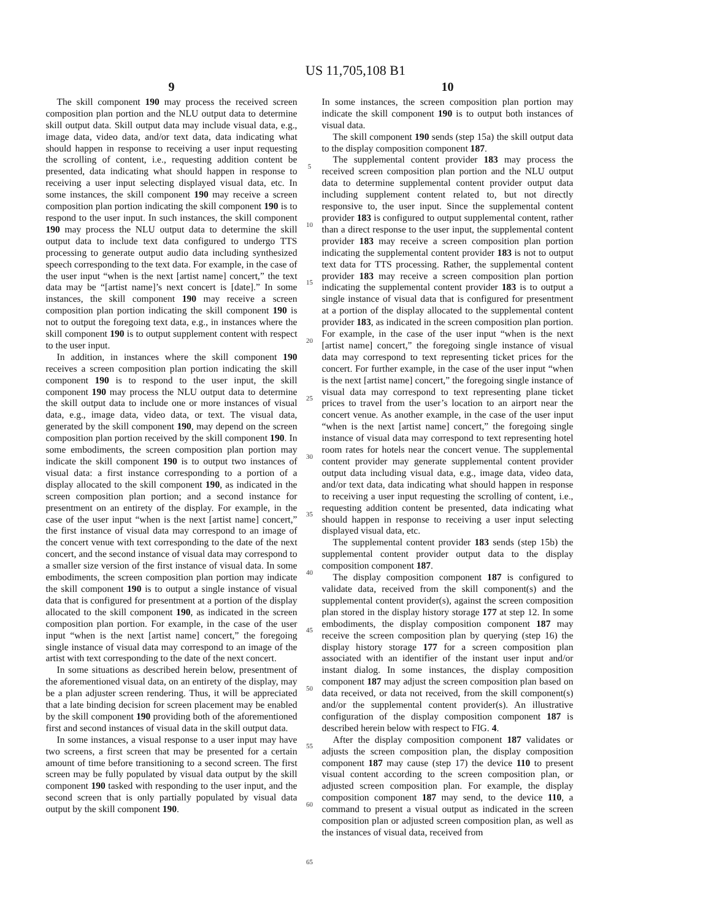US 11,705,108 B1
9
The skill component 190 may process the received screen composition plan portion and the NLU output data to determine skill output data. Skill output data may include visual data, e.g., image data, video data, and/or text data, data indicating what should happen in response to receiving a user input requesting the scrolling of content, i.e., requesting addition content be presented, data indicating what should happen in response to receiving a user input selecting displayed visual data, etc. In some instances, the skill component 190 may receive a screen composition plan portion indicating the skill component 190 is to respond to the user input. In such instances, the skill component 190 may process the NLU output data to determine the skill output data to include text data configured to undergo TTS processing to generate output audio data including synthesized speech corresponding to the text data. For example, in the case of the user input “when is the next [artist name] concert,” the text data may be “[artist name]’s next concert is [date].” In some instances, the skill component 190 may receive a screen composition plan portion indicating the skill component 190 is not to output the foregoing text data, e.g., in instances where the skill component 190 is to output supplement content with respect to the user input.
In addition, in instances where the skill component 190 receives a screen composition plan portion indicating the skill component 190 is to respond to the user input, the skill component 190 may process the NLU output data to determine the skill output data to include one or more instances of visual data, e.g., image data, video data, or text. The visual data, generated by the skill component 190, may depend on the screen composition plan portion received by the skill component 190. In some embodiments, the screen composition plan portion may indicate the skill component 190 is to output two instances of visual data: a first instance corresponding to a portion of a display allocated to the skill component 190, as indicated in the screen composition plan portion; and a second instance for presentment on an entirety of the display. For example, in the case of the user input “when is the next [artist name] concert,” the first instance of visual data may correspond to an image of the concert venue with text corresponding to the date of the next concert, and the second instance of visual data may correspond to a smaller size version of the first instance of visual data. In some embodiments, the screen composition plan portion may indicate the skill component 190 is to output a single instance of visual data that is configured for presentment at a portion of the display allocated to the skill component 190, as indicated in the screen composition plan portion. For example, in the case of the user input “when is the next [artist name] concert,” the foregoing single instance of visual data may correspond to an image of the artist with text corresponding to the date of the next concert.
In some situations as described herein below, presentment of the aforementioned visual data, on an entirety of the display, may be a plan adjuster screen rendering. Thus, it will be appreciated that a late binding decision for screen placement may be enabled by the skill component 190 providing both of the aforementioned first and second instances of visual data in the skill output data.
In some instances, a visual response to a user input may have two screens, a first screen that may be presented for a certain amount of time before transitioning to a second screen. The first screen may be fully populated by visual data output by the skill component 190 tasked with responding to the user input, and the second screen that is only partially populated by visual data output by the skill component 190.
5
10
15
20
25
30
35
40
45
50
55
60
65
10
In some instances, the screen composition plan portion may indicate the skill component 190 is to output both instances of visual data.
The skill component 190 sends (step 15a) the skill output data to the display composition component 187.
The supplemental content provider 183 may process the received screen composition plan portion and the NLU output data to determine supplemental content provider output data including supplement content related to, but not directly responsive to, the user input. Since the supplemental content provider 183 is configured to output supplemental content, rather than a direct response to the user input, the supplemental content provider 183 may receive a screen composition plan portion indicating the supplemental content provider 183 is not to output text data for TTS processing. Rather, the supplemental content provider 183 may receive a screen composition plan portion indicating the supplemental content provider 183 is to output a single instance of visual data that is configured for presentment at a portion of the display allocated to the supplemental content provider 183, as indicated in the screen composition plan portion. For example, in the case of the user input “when is the next [artist name] concert,” the foregoing single instance of visual data may correspond to text representing ticket prices for the concert. For further example, in the case of the user input “when is the next [artist name] concert,” the foregoing single instance of visual data may correspond to text representing plane ticket prices to travel from the user’s location to an airport near the concert venue. As another example, in the case of the user input “when is the next [artist name] concert,” the foregoing single instance of visual data may correspond to text representing hotel room rates for hotels near the concert venue. The supplemental content provider may generate supplemental content provider output data including visual data, e.g., image data, video data, and/or text data, data indicating what should happen in response to receiving a user input requesting the scrolling of content, i.e., requesting addition content be presented, data indicating what should happen in response to receiving a user input selecting displayed visual data, etc.
The supplemental content provider 183 sends (step 15b) the supplemental content provider output data to the display composition component 187.
The display composition component 187 is configured to validate data, received from the skill component(s) and the supplemental content provider(s), against the screen composition plan stored in the display history storage 177 at step 12. In some embodiments, the display composition component 187 may receive the screen composition plan by querying (step 16) the display history storage 177 for a screen composition plan associated with an identifier of the instant user input and/or instant dialog. In some instances, the display composition component 187 may adjust the screen composition plan based on data received, or data not received, from the skill component(s) and/or the supplemental content provider(s). An illustrative configuration of the display composition component 187 is described herein below with respect to FIG. 4.
After the display composition component 187 validates or adjusts the screen composition plan, the display composition component 187 may cause (step 17) the device 110 to present visual content according to the screen composition plan, or adjusted screen composition plan. For example, the display composition component 187 may send, to the device 110, a command to present a visual output as indicated in the screen composition plan or adjusted screen composition plan, as well as the instances of visual data, received from